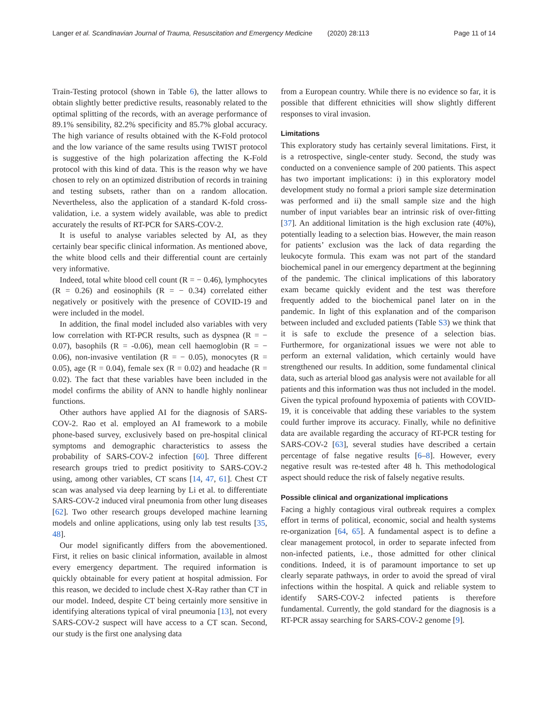Langer et al. Scandinavian Journal of Trauma, Resuscitation and Emergency Medicine (2020) 28:113 Page 11 of 14
Train-Testing protocol (shown in Table 6), the latter allows to obtain slightly better predictive results, reasonably related to the optimal splitting of the records, with an average performance of 89.1% sensibility, 82.2% specificity and 85.7% global accuracy. The high variance of results obtained with the K-Fold protocol and the low variance of the same results using TWIST protocol is suggestive of the high polarization affecting the K-Fold protocol with this kind of data. This is the reason why we have chosen to rely on an optimized distribution of records in training and testing subsets, rather than on a random allocation. Nevertheless, also the application of a standard K-fold cross-validation, i.e. a system widely available, was able to predict accurately the results of RT-PCR for SARS-COV-2.
It is useful to analyse variables selected by AI, as they certainly bear specific clinical information. As mentioned above, the white blood cells and their differential count are certainly very informative.
Indeed, total white blood cell count (R = − 0.46), lymphocytes (R = 0.26) and eosinophils (R = − 0.34) correlated either negatively or positively with the presence of COVID-19 and were included in the model.
In addition, the final model included also variables with very low correlation with RT-PCR results, such as dyspnea (R = − 0.07), basophils (R = -0.06), mean cell haemoglobin (R = − 0.06), non-invasive ventilation (R = − 0.05), monocytes (R = 0.05), age (R = 0.04), female sex (R = 0.02) and headache (R = 0.02). The fact that these variables have been included in the model confirms the ability of ANN to handle highly nonlinear functions.
Other authors have applied AI for the diagnosis of SARS-COV-2. Rao et al. employed an AI framework to a mobile phone-based survey, exclusively based on pre-hospital clinical symptoms and demographic characteristics to assess the probability of SARS-COV-2 infection [60]. Three different research groups tried to predict positivity to SARS-COV-2 using, among other variables, CT scans [14, 47, 61]. Chest CT scan was analysed via deep learning by Li et al. to differentiate SARS-COV-2 induced viral pneumonia from other lung diseases [62]. Two other research groups developed machine learning models and online applications, using only lab test results [35, 48].
Our model significantly differs from the abovementioned. First, it relies on basic clinical information, available in almost every emergency department. The required information is quickly obtainable for every patient at hospital admission. For this reason, we decided to include chest X-Ray rather than CT in our model. Indeed, despite CT being certainly more sensitive in identifying alterations typical of viral pneumonia [13], not every SARS-COV-2 suspect will have access to a CT scan. Second, our study is the first one analysing data
from a European country. While there is no evidence so far, it is possible that different ethnicities will show slightly different responses to viral invasion.
Limitations
This exploratory study has certainly several limitations. First, it is a retrospective, single-center study. Second, the study was conducted on a convenience sample of 200 patients. This aspect has two important implications: i) in this exploratory model development study no formal a priori sample size determination was performed and ii) the small sample size and the high number of input variables bear an intrinsic risk of over-fitting [37]. An additional limitation is the high exclusion rate (40%), potentially leading to a selection bias. However, the main reason for patients’ exclusion was the lack of data regarding the leukocyte formula. This exam was not part of the standard biochemical panel in our emergency department at the beginning of the pandemic. The clinical implications of this laboratory exam became quickly evident and the test was therefore frequently added to the biochemical panel later on in the pandemic. In light of this explanation and of the comparison between included and excluded patients (Table S3) we think that it is safe to exclude the presence of a selection bias. Furthermore, for organizational issues we were not able to perform an external validation, which certainly would have strengthened our results. In addition, some fundamental clinical data, such as arterial blood gas analysis were not available for all patients and this information was thus not included in the model. Given the typical profound hypoxemia of patients with COVID-19, it is conceivable that adding these variables to the system could further improve its accuracy. Finally, while no definitive data are available regarding the accuracy of RT-PCR testing for SARS-COV-2 [63], several studies have described a certain percentage of false negative results [6–8]. However, every negative result was re-tested after 48 h. This methodological aspect should reduce the risk of falsely negative results.
Possible clinical and organizational implications
Facing a highly contagious viral outbreak requires a complex effort in terms of political, economic, social and health systems re-organization [64, 65]. A fundamental aspect is to define a clear management protocol, in order to separate infected from non-infected patients, i.e., those admitted for other clinical conditions. Indeed, it is of paramount importance to set up clearly separate pathways, in order to avoid the spread of viral infections within the hospital. A quick and reliable system to identify SARS-COV-2 infected patients is therefore fundamental. Currently, the gold standard for the diagnosis is a RT-PCR assay searching for SARS-COV-2 genome [9].